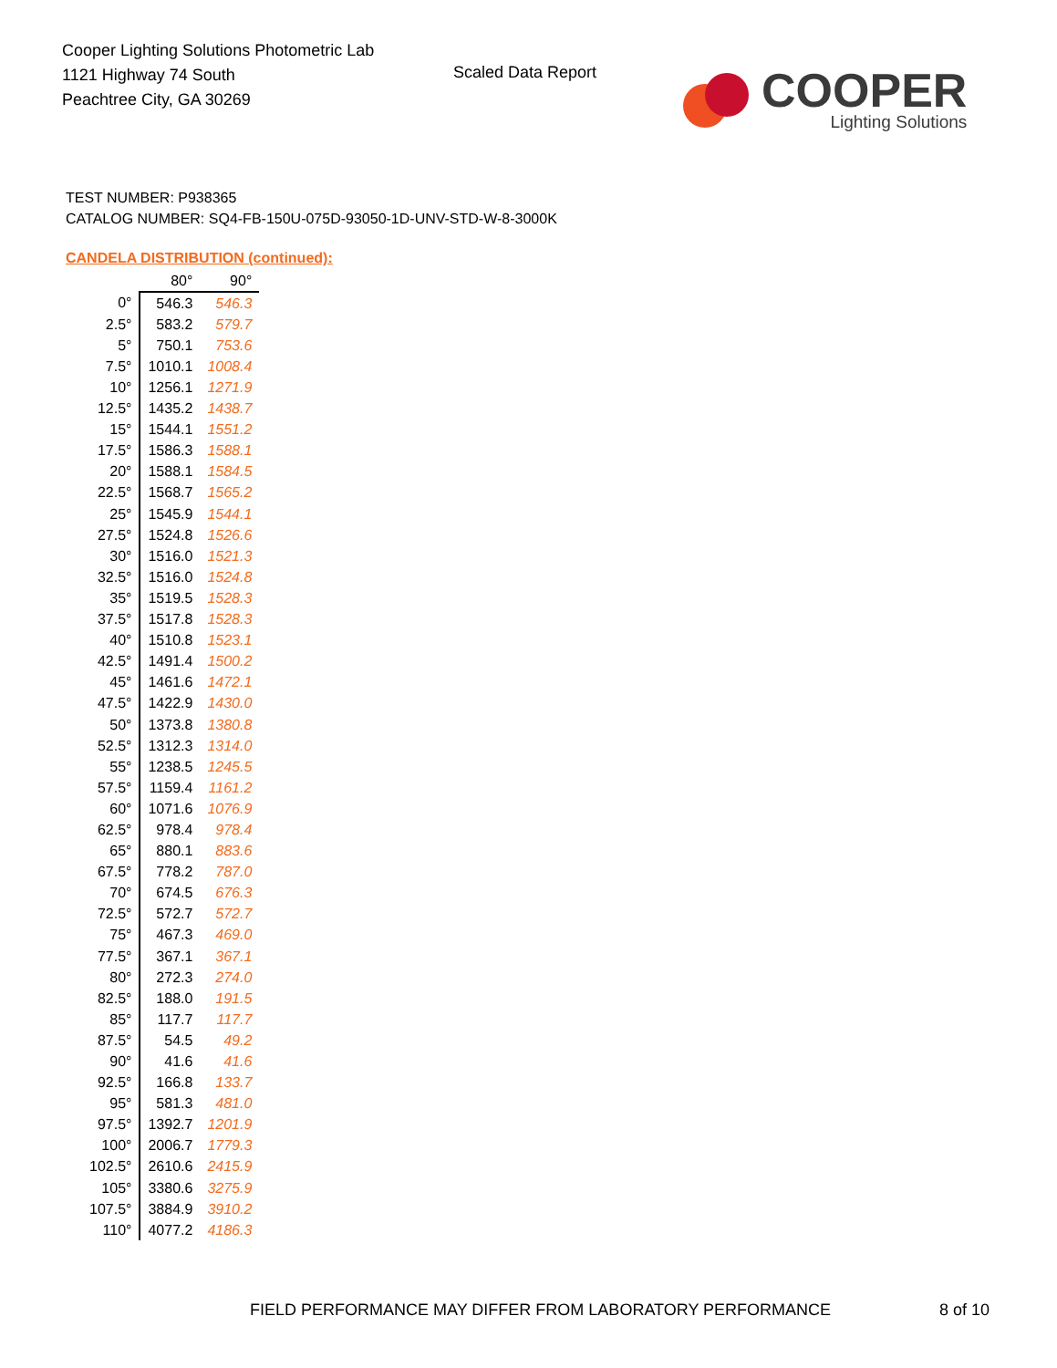Cooper Lighting Solutions Photometric Lab
1121 Highway 74 South
Peachtree City, GA 30269
Scaled Data Report
COOPER
Lighting Solutions
TEST NUMBER: P938365
CATALOG NUMBER: SQ4-FB-150U-075D-93050-1D-UNV-STD-W-8-3000K
CANDELA DISTRIBUTION (continued):
| | 80° | 90° |
| --- | --- | --- |
| 0° | 546.3 | 546.3 |
| 2.5° | 583.2 | 579.7 |
| 5° | 750.1 | 753.6 |
| 7.5° | 1010.1 | 1008.4 |
| 10° | 1256.1 | 1271.9 |
| 12.5° | 1435.2 | 1438.7 |
| 15° | 1544.1 | 1551.2 |
| 17.5° | 1586.3 | 1588.1 |
| 20° | 1588.1 | 1584.5 |
| 22.5° | 1568.7 | 1565.2 |
| 25° | 1545.9 | 1544.1 |
| 27.5° | 1524.8 | 1526.6 |
| 30° | 1516.0 | 1521.3 |
| 32.5° | 1516.0 | 1524.8 |
| 35° | 1519.5 | 1528.3 |
| 37.5° | 1517.8 | 1528.3 |
| 40° | 1510.8 | 1523.1 |
| 42.5° | 1491.4 | 1500.2 |
| 45° | 1461.6 | 1472.1 |
| 47.5° | 1422.9 | 1430.0 |
| 50° | 1373.8 | 1380.8 |
| 52.5° | 1312.3 | 1314.0 |
| 55° | 1238.5 | 1245.5 |
| 57.5° | 1159.4 | 1161.2 |
| 60° | 1071.6 | 1076.9 |
| 62.5° | 978.4 | 978.4 |
| 65° | 880.1 | 883.6 |
| 67.5° | 778.2 | 787.0 |
| 70° | 674.5 | 676.3 |
| 72.5° | 572.7 | 572.7 |
| 75° | 467.3 | 469.0 |
| 77.5° | 367.1 | 367.1 |
| 80° | 272.3 | 274.0 |
| 82.5° | 188.0 | 191.5 |
| 85° | 117.7 | 117.7 |
| 87.5° | 54.5 | 49.2 |
| 90° | 41.6 | 41.6 |
| 92.5° | 166.8 | 133.7 |
| 95° | 581.3 | 481.0 |
| 97.5° | 1392.7 | 1201.9 |
| 100° | 2006.7 | 1779.3 |
| 102.5° | 2610.6 | 2415.9 |
| 105° | 3380.6 | 3275.9 |
| 107.5° | 3884.9 | 3910.2 |
| 110° | 4077.2 | 4186.3 |
FIELD PERFORMANCE MAY DIFFER FROM LABORATORY PERFORMANCE
8 of 10